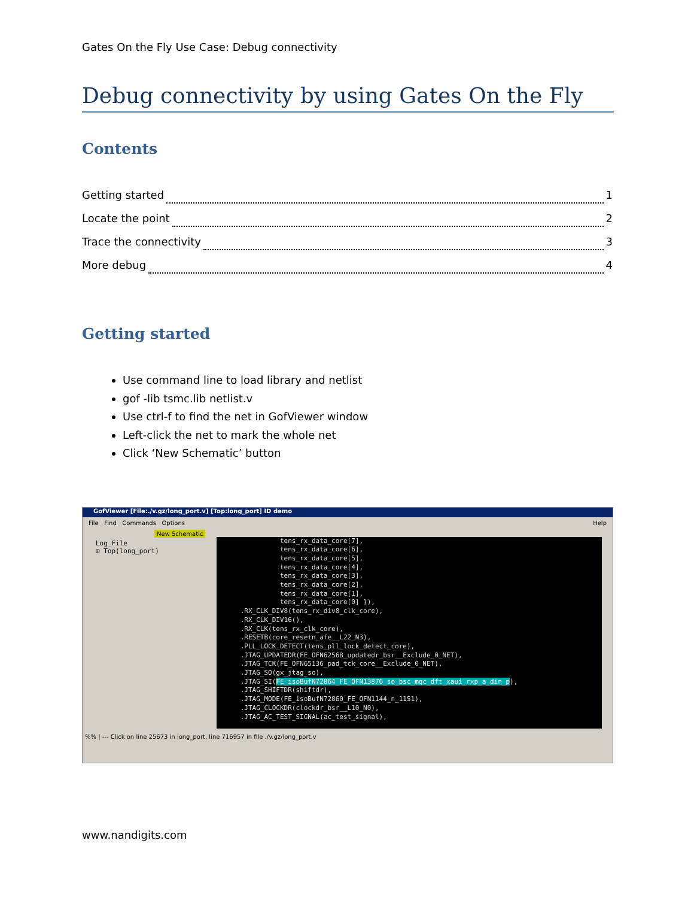Gates On the Fly Use Case: Debug connectivity
Debug connectivity by using Gates On the Fly
Contents
Getting started 1
Locate the point 2
Trace the connectivity 3
More debug 4
Getting started
Use command line to load library and netlist
gof -lib tsmc.lib netlist.v
Use ctrl-f to find the net in GofViewer window
Left-click the net to mark the whole net
Click ‘New Schematic’ button
GofViewer [File:./v.gz/long_port.v] [Top:long_port] ID demo
File Find Commands Options Help
New Schematic
Log_File
⊞ Top(long_port)
tens_rx_data_core[7], tens_rx_data_core[6], tens_rx_data_core[5], tens_rx_data_core[4], tens_rx_data_core[3], tens_rx_data_core[2], tens_rx_data_core[1], tens_rx_data_core[0] }), .RX_CLK_DIV8(tens_rx_div8_clk_core), .RX_CLK_DIV16(), .RX_CLK(tens_rx_clk_core), .RESETB(core_resetn_afe__L22_N3), .PLL_LOCK_DETECT(tens_pll_lock_detect_core), .JTAG_UPDATEDR(FE_OFN62568_updatedr_bsr__Exclude_0_NET), .JTAG_TCK(FE_OFN65136_pad_tck_core__Exclude_0_NET), .JTAG_SO(gx_jtag_so), .JTAG_SI(FE_isoBufN72864_FE_OFN13876_so_bsc_mqc_dft_xaui_rxp_a_din_p), .JTAG_SHIFTDR(shiftdr), .JTAG_MODE(FE_isoBufN72860_FE_OFN1144_n_1151), .JTAG_CLOCKDR(clockdr_bsr__L10_N0), .JTAG_AC_TEST_SIGNAL(ac_test_signal),
%% | --- Click on line 25673 in long_port, line 716957 in file ./v.gz/long_port.v
www.nandigits.com